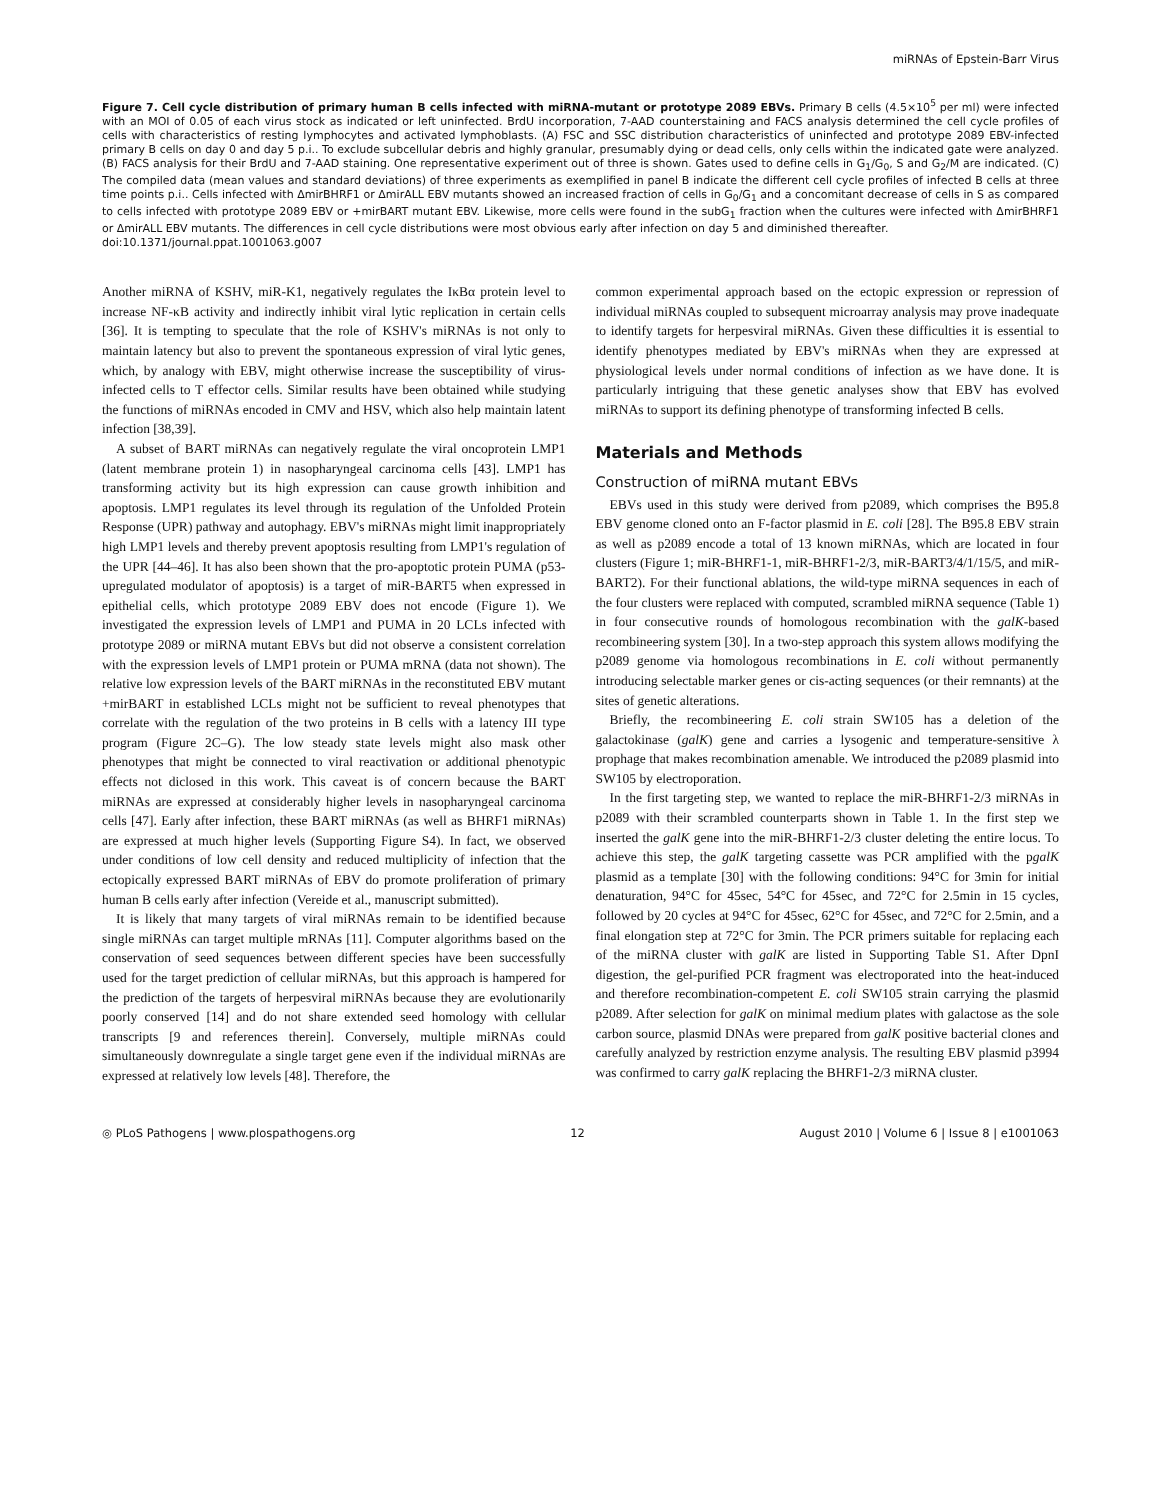miRNAs of Epstein-Barr Virus
Figure 7. Cell cycle distribution of primary human B cells infected with miRNA-mutant or prototype 2089 EBVs. Primary B cells (4.5×10<sup>5</sup> per ml) were infected with an MOI of 0.05 of each virus stock as indicated or left uninfected. BrdU incorporation, 7-AAD counterstaining and FACS analysis determined the cell cycle profiles of cells with characteristics of resting lymphocytes and activated lymphoblasts. (A) FSC and SSC distribution characteristics of uninfected and prototype 2089 EBV-infected primary B cells on day 0 and day 5 p.i.. To exclude subcellular debris and highly granular, presumably dying or dead cells, only cells within the indicated gate were analyzed. (B) FACS analysis for their BrdU and 7-AAD staining. One representative experiment out of three is shown. Gates used to define cells in G<sub>1</sub>/G<sub>0</sub>, S and G<sub>2</sub>/M are indicated. (C) The compiled data (mean values and standard deviations) of three experiments as exemplified in panel B indicate the different cell cycle profiles of infected B cells at three time points p.i.. Cells infected with ΔmirBHRF1 or ΔmirALL EBV mutants showed an increased fraction of cells in G<sub>0</sub>/G<sub>1</sub> and a concomitant decrease of cells in S as compared to cells infected with prototype 2089 EBV or +mirBART mutant EBV. Likewise, more cells were found in the subG<sub>1</sub> fraction when the cultures were infected with ΔmirBHRF1 or ΔmirALL EBV mutants. The differences in cell cycle distributions were most obvious early after infection on day 5 and diminished thereafter.
doi:10.1371/journal.ppat.1001063.g007
Another miRNA of KSHV, miR-K1, negatively regulates the IκBα protein level to increase NF-κB activity and indirectly inhibit viral lytic replication in certain cells [36]. It is tempting to speculate that the role of KSHV's miRNAs is not only to maintain latency but also to prevent the spontaneous expression of viral lytic genes, which, by analogy with EBV, might otherwise increase the susceptibility of virus-infected cells to T effector cells. Similar results have been obtained while studying the functions of miRNAs encoded in CMV and HSV, which also help maintain latent infection [38,39].
A subset of BART miRNAs can negatively regulate the viral oncoprotein LMP1 (latent membrane protein 1) in nasopharyngeal carcinoma cells [43]. LMP1 has transforming activity but its high expression can cause growth inhibition and apoptosis. LMP1 regulates its level through its regulation of the Unfolded Protein Response (UPR) pathway and autophagy. EBV's miRNAs might limit inappropriately high LMP1 levels and thereby prevent apoptosis resulting from LMP1's regulation of the UPR [44–46]. It has also been shown that the pro-apoptotic protein PUMA (p53-upregulated modulator of apoptosis) is a target of miR-BART5 when expressed in epithelial cells, which prototype 2089 EBV does not encode (Figure 1). We investigated the expression levels of LMP1 and PUMA in 20 LCLs infected with prototype 2089 or miRNA mutant EBVs but did not observe a consistent correlation with the expression levels of LMP1 protein or PUMA mRNA (data not shown). The relative low expression levels of the BART miRNAs in the reconstituted EBV mutant +mirBART in established LCLs might not be sufficient to reveal phenotypes that correlate with the regulation of the two proteins in B cells with a latency III type program (Figure 2C–G). The low steady state levels might also mask other phenotypes that might be connected to viral reactivation or additional phenotypic effects not diclosed in this work. This caveat is of concern because the BART miRNAs are expressed at considerably higher levels in nasopharyngeal carcinoma cells [47]. Early after infection, these BART miRNAs (as well as BHRF1 miRNAs) are expressed at much higher levels (Supporting Figure S4). In fact, we observed under conditions of low cell density and reduced multiplicity of infection that the ectopically expressed BART miRNAs of EBV do promote proliferation of primary human B cells early after infection (Vereide et al., manuscript submitted).
It is likely that many targets of viral miRNAs remain to be identified because single miRNAs can target multiple mRNAs [11]. Computer algorithms based on the conservation of seed sequences between different species have been successfully used for the target prediction of cellular miRNAs, but this approach is hampered for the prediction of the targets of herpesviral miRNAs because they are evolutionarily poorly conserved [14] and do not share extended seed homology with cellular transcripts [9 and references therein]. Conversely, multiple miRNAs could simultaneously downregulate a single target gene even if the individual miRNAs are expressed at relatively low levels [48]. Therefore, the
common experimental approach based on the ectopic expression or repression of individual miRNAs coupled to subsequent microarray analysis may prove inadequate to identify targets for herpesviral miRNAs. Given these difficulties it is essential to identify phenotypes mediated by EBV's miRNAs when they are expressed at physiological levels under normal conditions of infection as we have done. It is particularly intriguing that these genetic analyses show that EBV has evolved miRNAs to support its defining phenotype of transforming infected B cells.
Materials and Methods
Construction of miRNA mutant EBVs
EBVs used in this study were derived from p2089, which comprises the B95.8 EBV genome cloned onto an F-factor plasmid in E. coli [28]. The B95.8 EBV strain as well as p2089 encode a total of 13 known miRNAs, which are located in four clusters (Figure 1; miR-BHRF1-1, miR-BHRF1-2/3, miR-BART3/4/1/15/5, and miR-BART2). For their functional ablations, the wild-type miRNA sequences in each of the four clusters were replaced with computed, scrambled miRNA sequence (Table 1) in four consecutive rounds of homologous recombination with the galK-based recombineering system [30]. In a two-step approach this system allows modifying the p2089 genome via homologous recombinations in E. coli without permanently introducing selectable marker genes or cis-acting sequences (or their remnants) at the sites of genetic alterations.
Briefly, the recombineering E. coli strain SW105 has a deletion of the galactokinase (galK) gene and carries a lysogenic and temperature-sensitive λ prophage that makes recombination amenable. We introduced the p2089 plasmid into SW105 by electroporation.
In the first targeting step, we wanted to replace the miR-BHRF1-2/3 miRNAs in p2089 with their scrambled counterparts shown in Table 1. In the first step we inserted the galK gene into the miR-BHRF1-2/3 cluster deleting the entire locus. To achieve this step, the galK targeting cassette was PCR amplified with the pgalK plasmid as a template [30] with the following conditions: 94°C for 3min for initial denaturation, 94°C for 45sec, 54°C for 45sec, and 72°C for 2.5min in 15 cycles, followed by 20 cycles at 94°C for 45sec, 62°C for 45sec, and 72°C for 2.5min, and a final elongation step at 72°C for 3min. The PCR primers suitable for replacing each of the miRNA cluster with galK are listed in Supporting Table S1. After DpnI digestion, the gel-purified PCR fragment was electroporated into the heat-induced and therefore recombination-competent E. coli SW105 strain carrying the plasmid p2089. After selection for galK on minimal medium plates with galactose as the sole carbon source, plasmid DNAs were prepared from galK positive bacterial clones and carefully analyzed by restriction enzyme analysis. The resulting EBV plasmid p3994 was confirmed to carry galK replacing the BHRF1-2/3 miRNA cluster.
◎ PLoS Pathogens | www.plospathogens.org 12 August 2010 | Volume 6 | Issue 8 | e1001063